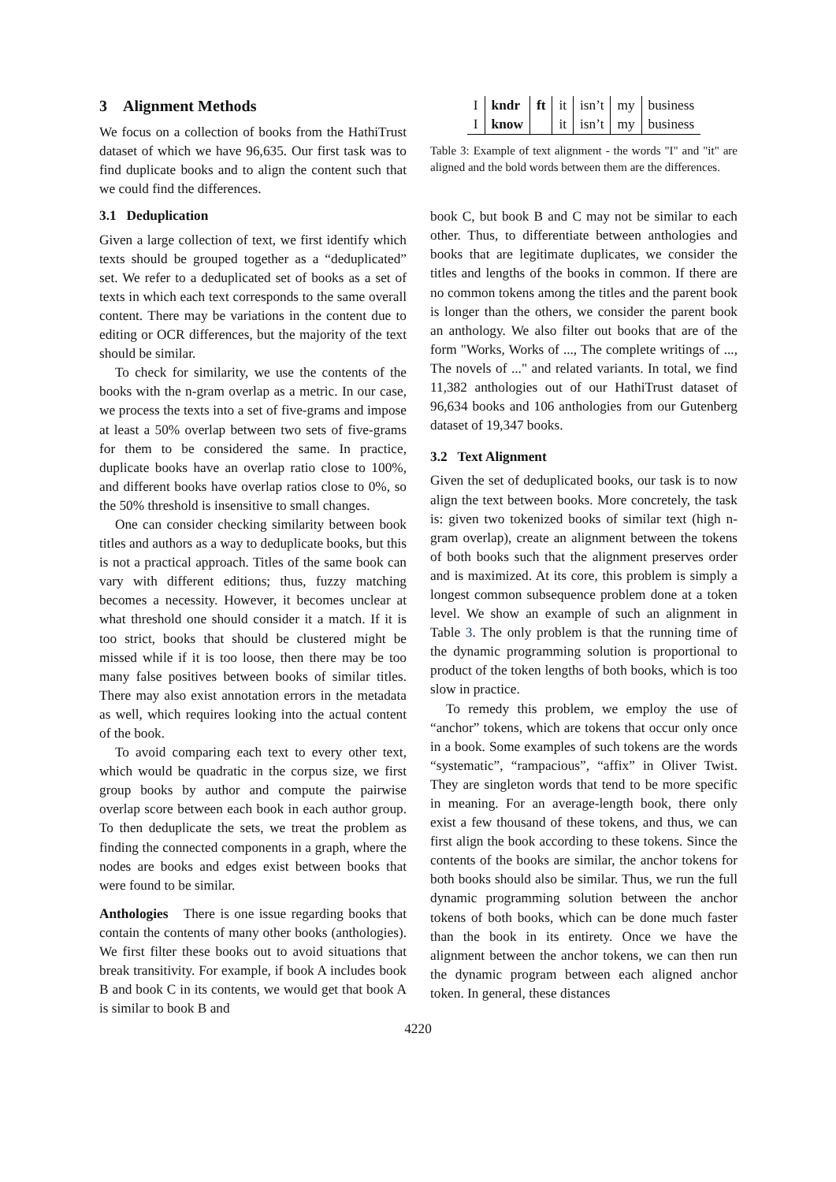3 Alignment Methods
We focus on a collection of books from the HathiTrust dataset of which we have 96,635. Our first task was to find duplicate books and to align the content such that we could find the differences.
3.1 Deduplication
Given a large collection of text, we first identify which texts should be grouped together as a “deduplicated” set. We refer to a deduplicated set of books as a set of texts in which each text corresponds to the same overall content. There may be variations in the content due to editing or OCR differences, but the majority of the text should be similar.
To check for similarity, we use the contents of the books with the n-gram overlap as a metric. In our case, we process the texts into a set of five-grams and impose at least a 50% overlap between two sets of five-grams for them to be considered the same. In practice, duplicate books have an overlap ratio close to 100%, and different books have overlap ratios close to 0%, so the 50% threshold is insensitive to small changes.
One can consider checking similarity between book titles and authors as a way to deduplicate books, but this is not a practical approach. Titles of the same book can vary with different editions; thus, fuzzy matching becomes a necessity. However, it becomes unclear at what threshold one should consider it a match. If it is too strict, books that should be clustered might be missed while if it is too loose, then there may be too many false positives between books of similar titles. There may also exist annotation errors in the metadata as well, which requires looking into the actual content of the book.
To avoid comparing each text to every other text, which would be quadratic in the corpus size, we first group books by author and compute the pairwise overlap score between each book in each author group. To then deduplicate the sets, we treat the problem as finding the connected components in a graph, where the nodes are books and edges exist between books that were found to be similar.
Anthologies There is one issue regarding books that contain the contents of many other books (anthologies). We first filter these books out to avoid situations that break transitivity. For example, if book A includes book B and book C in its contents, we would get that book A is similar to book B and
| I | kndr | ft | it | isn’t | my | business |
| I | know | | it | isn’t | my | business |
Table 3: Example of text alignment - the words "I" and "it" are aligned and the bold words between them are the differences.
book C, but book B and C may not be similar to each other. Thus, to differentiate between anthologies and books that are legitimate duplicates, we consider the titles and lengths of the books in common. If there are no common tokens among the titles and the parent book is longer than the others, we consider the parent book an anthology. We also filter out books that are of the form "Works, Works of ..., The complete writings of ..., The novels of ..." and related variants. In total, we find 11,382 anthologies out of our HathiTrust dataset of 96,634 books and 106 anthologies from our Gutenberg dataset of 19,347 books.
3.2 Text Alignment
Given the set of deduplicated books, our task is to now align the text between books. More concretely, the task is: given two tokenized books of similar text (high n-gram overlap), create an alignment between the tokens of both books such that the alignment preserves order and is maximized. At its core, this problem is simply a longest common subsequence problem done at a token level. We show an example of such an alignment in Table 3. The only problem is that the running time of the dynamic programming solution is proportional to product of the token lengths of both books, which is too slow in practice.
To remedy this problem, we employ the use of “anchor” tokens, which are tokens that occur only once in a book. Some examples of such tokens are the words “systematic”, “rampacious”, “affix” in Oliver Twist. They are singleton words that tend to be more specific in meaning. For an average-length book, there only exist a few thousand of these tokens, and thus, we can first align the book according to these tokens. Since the contents of the books are similar, the anchor tokens for both books should also be similar. Thus, we run the full dynamic programming solution between the anchor tokens of both books, which can be done much faster than the book in its entirety. Once we have the alignment between the anchor tokens, we can then run the dynamic program between each aligned anchor token. In general, these distances
4220